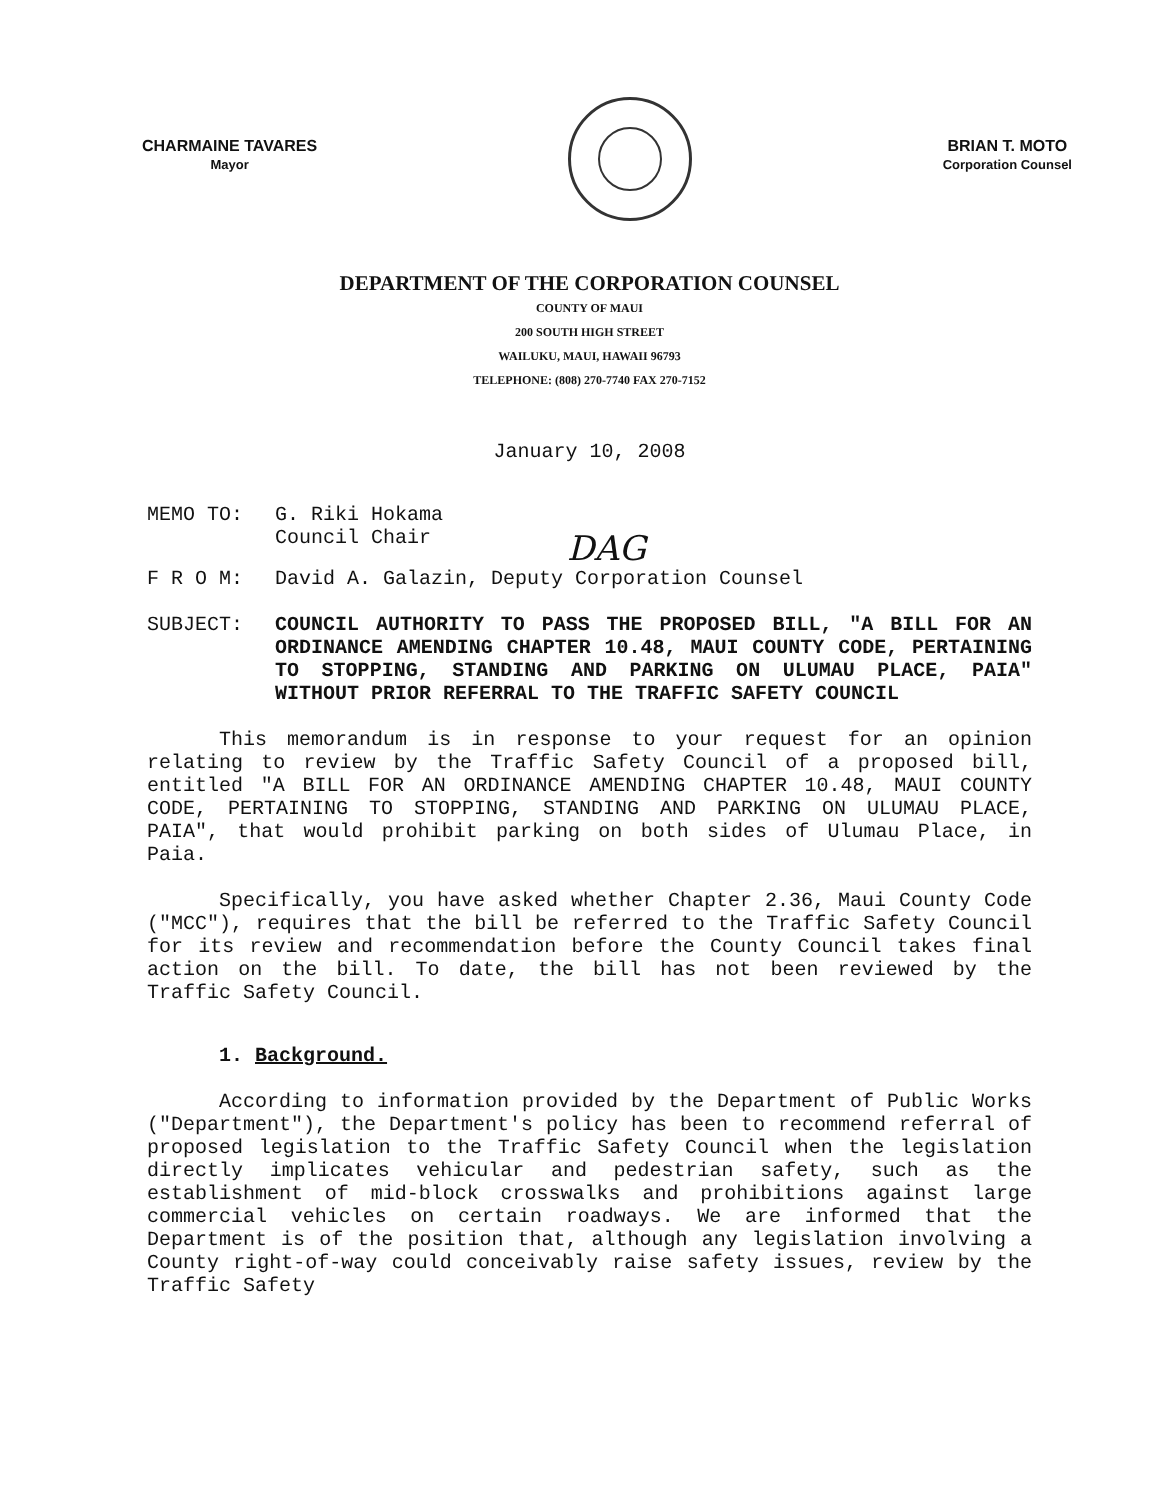CHARMAINE TAVARES
Mayor
BRIAN T. MOTO
Corporation Counsel
DEPARTMENT OF THE CORPORATION COUNSEL
COUNTY OF MAUI
200 SOUTH HIGH STREET
WAILUKU, MAUI, HAWAII 96793
TELEPHONE: (808) 270-7740 FAX 270-7152
January 10, 2008
MEMO TO: G. Riki Hokama
Council Chair
DAG
F R O M: David A. Galazin, Deputy Corporation Counsel
SUBJECT: COUNCIL AUTHORITY TO PASS THE PROPOSED BILL, "A BILL FOR AN ORDINANCE AMENDING CHAPTER 10.48, MAUI COUNTY CODE, PERTAINING TO STOPPING, STANDING AND PARKING ON ULUMAU PLACE, PAIA" WITHOUT PRIOR REFERRAL TO THE TRAFFIC SAFETY COUNCIL
This memorandum is in response to your request for an opinion relating to review by the Traffic Safety Council of a proposed bill, entitled "A BILL FOR AN ORDINANCE AMENDING CHAPTER 10.48, MAUI COUNTY CODE, PERTAINING TO STOPPING, STANDING AND PARKING ON ULUMAU PLACE, PAIA", that would prohibit parking on both sides of Ulumau Place, in Paia.
Specifically, you have asked whether Chapter 2.36, Maui County Code ("MCC"), requires that the bill be referred to the Traffic Safety Council for its review and recommendation before the County Council takes final action on the bill. To date, the bill has not been reviewed by the Traffic Safety Council.
1. Background.
According to information provided by the Department of Public Works ("Department"), the Department's policy has been to recommend referral of proposed legislation to the Traffic Safety Council when the legislation directly implicates vehicular and pedestrian safety, such as the establishment of mid-block crosswalks and prohibitions against large commercial vehicles on certain roadways. We are informed that the Department is of the position that, although any legislation involving a County right-of-way could conceivably raise safety issues, review by the Traffic Safety